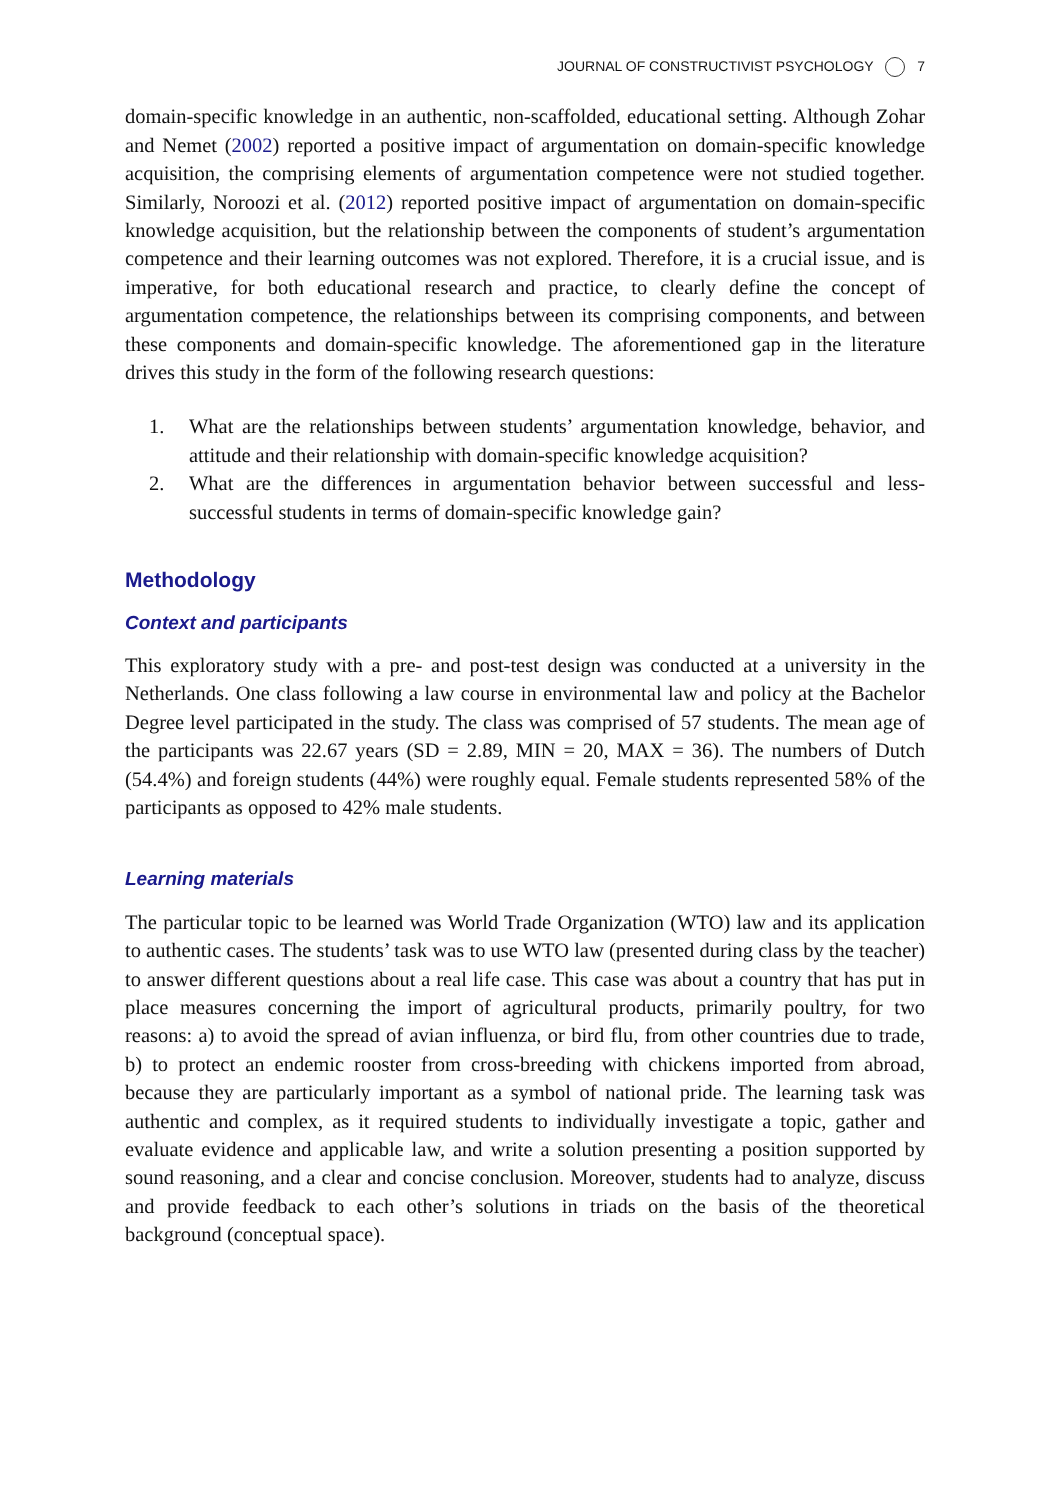JOURNAL OF CONSTRUCTIVIST PSYCHOLOGY 7
domain-specific knowledge in an authentic, non-scaffolded, educational setting. Although Zohar and Nemet (2002) reported a positive impact of argumentation on domain-specific knowledge acquisition, the comprising elements of argumentation competence were not studied together. Similarly, Noroozi et al. (2012) reported positive impact of argumentation on domain-specific knowledge acquisition, but the relationship between the components of student’s argumentation competence and their learning outcomes was not explored. Therefore, it is a crucial issue, and is imperative, for both educational research and practice, to clearly define the concept of argumentation competence, the relationships between its comprising components, and between these components and domain-specific knowledge. The aforementioned gap in the literature drives this study in the form of the following research questions:
1. What are the relationships between students’ argumentation knowledge, behavior, and attitude and their relationship with domain-specific knowledge acquisition?
2. What are the differences in argumentation behavior between successful and less-successful students in terms of domain-specific knowledge gain?
Methodology
Context and participants
This exploratory study with a pre- and post-test design was conducted at a university in the Netherlands. One class following a law course in environmental law and policy at the Bachelor Degree level participated in the study. The class was comprised of 57 students. The mean age of the participants was 22.67 years (SD = 2.89, MIN = 20, MAX = 36). The numbers of Dutch (54.4%) and foreign students (44%) were roughly equal. Female students represented 58% of the participants as opposed to 42% male students.
Learning materials
The particular topic to be learned was World Trade Organization (WTO) law and its application to authentic cases. The students’ task was to use WTO law (presented during class by the teacher) to answer different questions about a real life case. This case was about a country that has put in place measures concerning the import of agricultural products, primarily poultry, for two reasons: a) to avoid the spread of avian influenza, or bird flu, from other countries due to trade, b) to protect an endemic rooster from cross-breeding with chickens imported from abroad, because they are particularly important as a symbol of national pride. The learning task was authentic and complex, as it required students to individually investigate a topic, gather and evaluate evidence and applicable law, and write a solution presenting a position supported by sound reasoning, and a clear and concise conclusion. Moreover, students had to analyze, discuss and provide feedback to each other’s solutions in triads on the basis of the theoretical background (conceptual space).